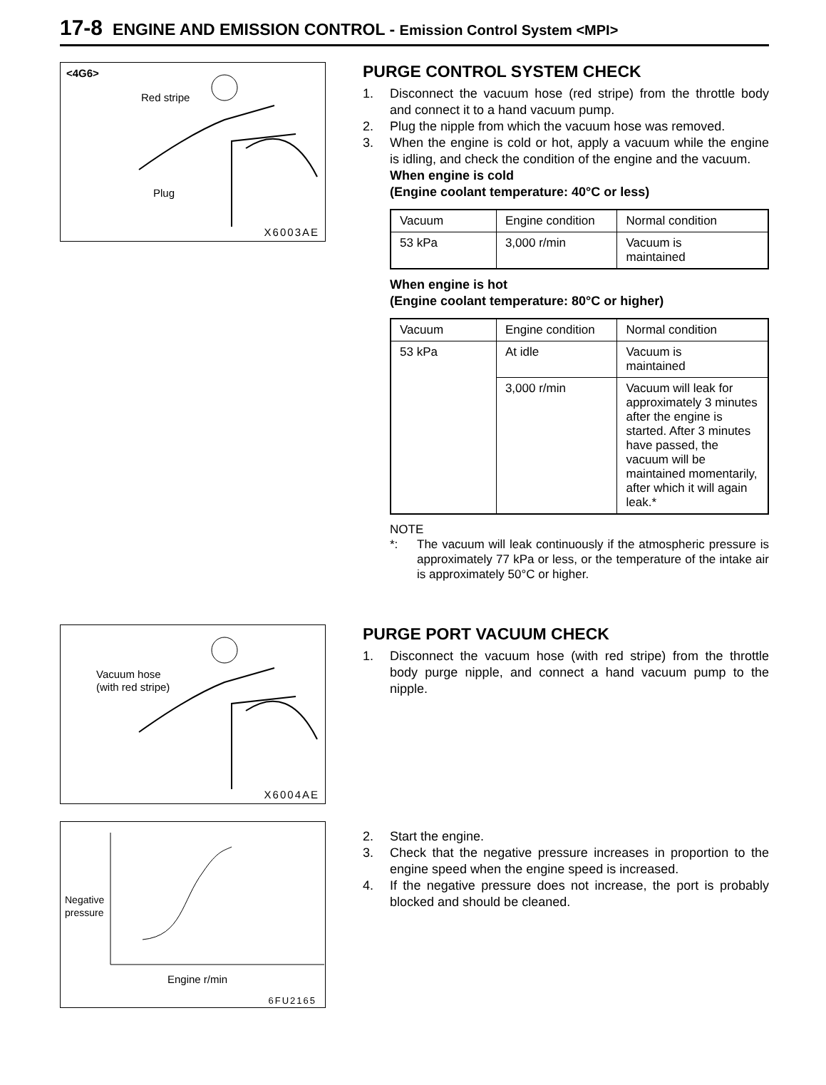17-8 ENGINE AND EMISSION CONTROL - Emission Control System <MPI>
<4G6>
Red stripe
Plug
X6003AE
PURGE CONTROL SYSTEM CHECK
1. Disconnect the vacuum hose (red stripe) from the throttle body and connect it to a hand vacuum pump.
2. Plug the nipple from which the vacuum hose was removed.
3. When the engine is cold or hot, apply a vacuum while the engine is idling, and check the condition of the engine and the vacuum.
When engine is cold
(Engine coolant temperature: 40°C or less)
| Vacuum | Engine condition | Normal condition |
| 53 kPa | 3,000 r/min | Vacuum is maintained |
When engine is hot
(Engine coolant temperature: 80°C or higher)
| Vacuum | Engine condition | Normal condition |
| 53 kPa | At idle | Vacuum is maintained |
| | 3,000 r/min | Vacuum will leak for approximately 3 minutes after the engine is started. After 3 minutes have passed, the vacuum will be maintained momentarily, after which it will again leak.* |
NOTE
*: The vacuum will leak continuously if the atmospheric pressure is approximately 77 kPa or less, or the temperature of the intake air is approximately 50°C or higher.
Vacuum hose
(with red stripe)
X6004AE
PURGE PORT VACUUM CHECK
1. Disconnect the vacuum hose (with red stripe) from the throttle body purge nipple, and connect a hand vacuum pump to the nipple.
Negative
pressure
Engine r/min
6FU2165
2. Start the engine.
3. Check that the negative pressure increases in proportion to the engine speed when the engine speed is increased.
4. If the negative pressure does not increase, the port is probably blocked and should be cleaned.